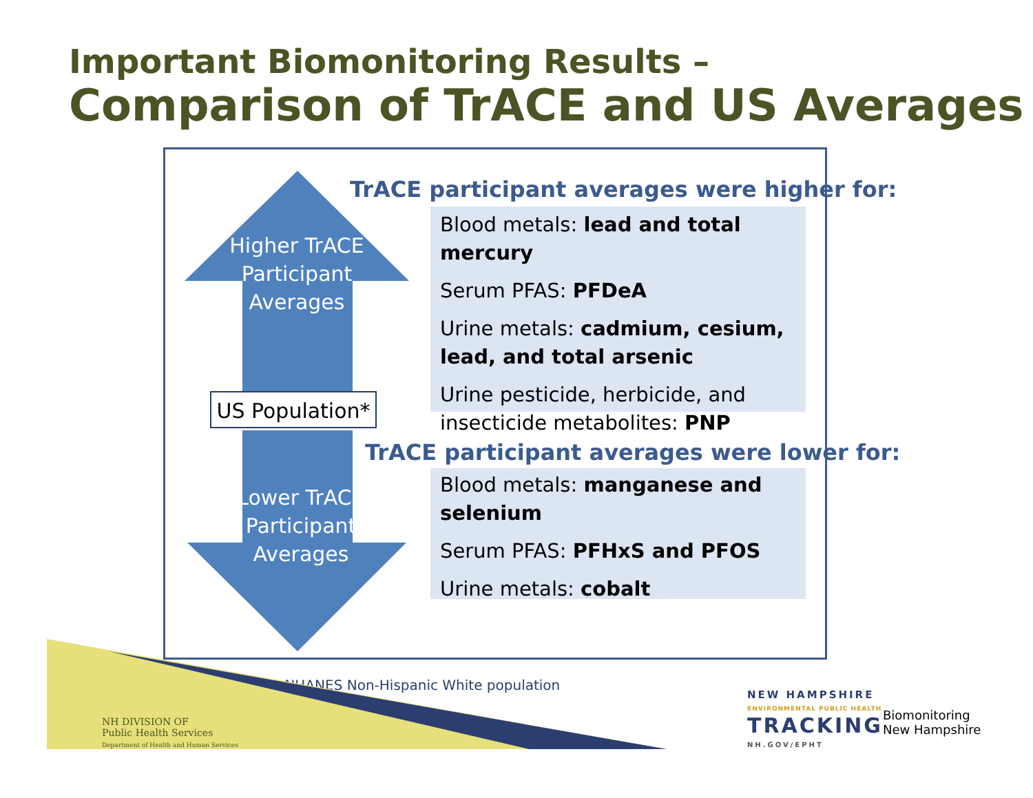Important Biomonitoring Results –
Comparison of TrACE and US Averages
Higher TrACE Participant Averages
US Population*
Lower TrACE Participant Averages
TrACE participant averages were higher for:
Blood metals: lead and total mercury
Serum PFAS: PFDeA
Urine metals: cadmium, cesium, lead, and total arsenic
Urine pesticide, herbicide, and insecticide metabolites: PNP
TrACE participant averages were lower for:
Blood metals: manganese and selenium
Serum PFAS: PFHxS and PFOS
Urine metals: cobalt
* NHANES Non-Hispanic White population
NH DIVISION OF
Public Health Services
Department of Health and Human Services
NEW HAMPSHIRE
ENVIRONMENTAL PUBLIC HEALTH
TRACKING
NH.GOV/EPHT
Biomonitoring
New Hampshire